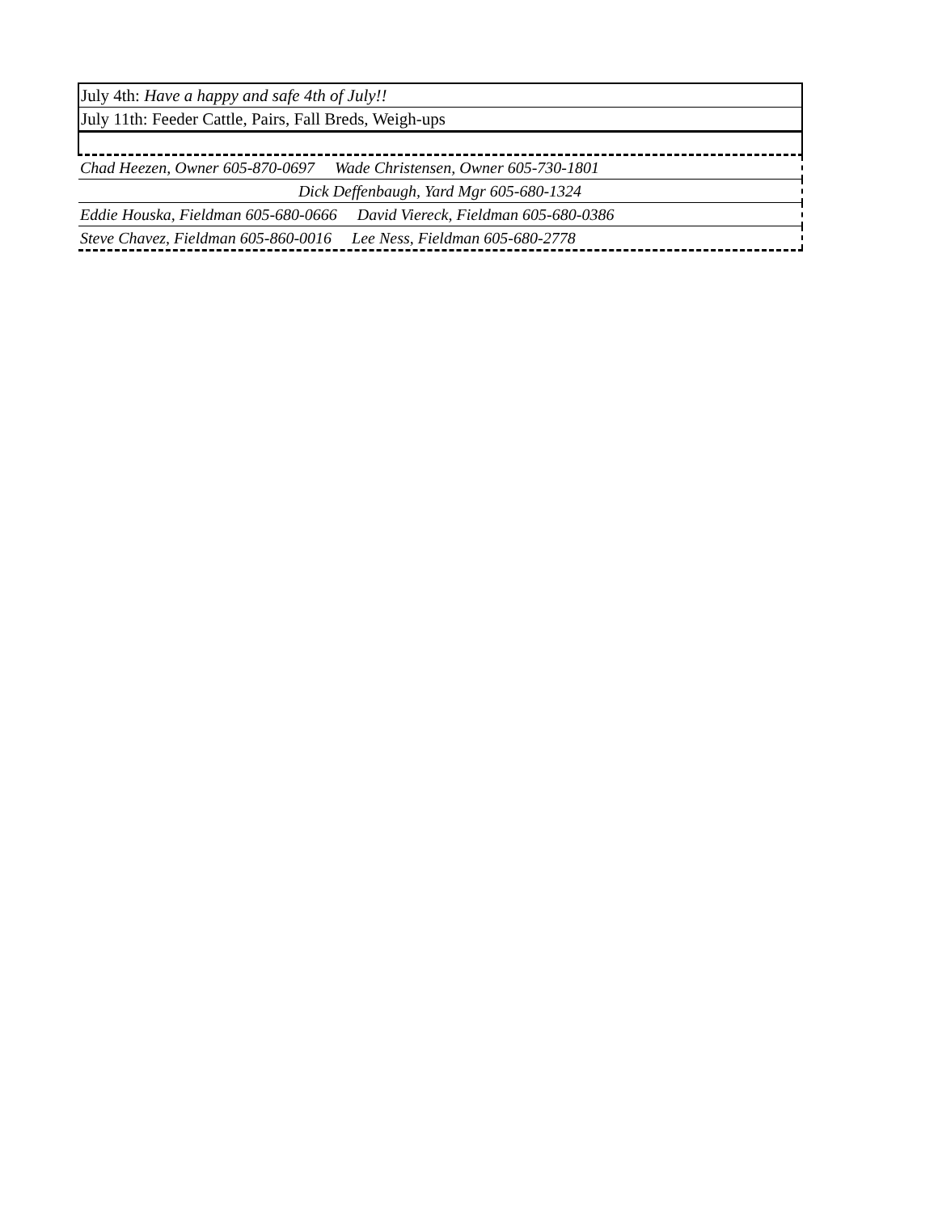| July 4th: Have a happy and safe 4th of July!! |
| July 11th: Feeder Cattle, Pairs, Fall Breds, Weigh-ups |
| Chad Heezen, Owner 605-870-0697 Wade Christensen, Owner 605-730-1801 |
| Dick Deffenbaugh, Yard Mgr 605-680-1324 |
| Eddie Houska, Fieldman 605-680-0666 David Viereck, Fieldman 605-680-0386 |
| Steve Chavez, Fieldman 605-860-0016 Lee Ness, Fieldman 605-680-2778 |